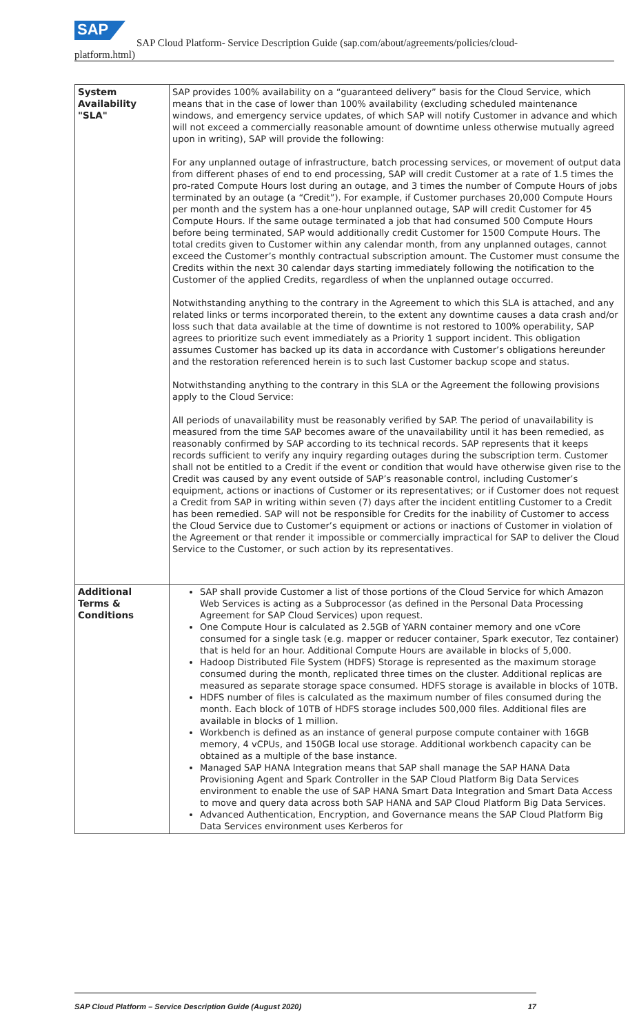SAP
SAP Cloud Platform- Service Description Guide (sap.com/about/agreements/policies/cloud-
platform.html)
| System Availability "SLA" | SAP provides 100% availability on a “guaranteed delivery” basis for the Cloud Service, which means that in the case of lower than 100% availability (excluding scheduled maintenance windows, and emergency service updates, of which SAP will notify Customer in advance and which will not exceed a commercially reasonable amount of downtime unless otherwise mutually agreed upon in writing), SAP will provide the following: For any unplanned outage of infrastructure, batch processing services, or movement of output data from different phases of end to end processing, SAP will credit Customer at a rate of 1.5 times the pro-rated Compute Hours lost during an outage, and 3 times the number of Compute Hours of jobs terminated by an outage (a “Credit”). For example, if Customer purchases 20,000 Compute Hours per month and the system has a one-hour unplanned outage, SAP will credit Customer for 45 Compute Hours. If the same outage terminated a job that had consumed 500 Compute Hours before being terminated, SAP would additionally credit Customer for 1500 Compute Hours. The total credits given to Customer within any calendar month, from any unplanned outages, cannot exceed the Customer’s monthly contractual subscription amount. The Customer must consume the Credits within the next 30 calendar days starting immediately following the notification to the Customer of the applied Credits, regardless of when the unplanned outage occurred. Notwithstanding anything to the contrary in the Agreement to which this SLA is attached, and any related links or terms incorporated therein, to the extent any downtime causes a data crash and/or loss such that data available at the time of downtime is not restored to 100% operability, SAP agrees to prioritize such event immediately as a Priority 1 support incident. This obligation assumes Customer has backed up its data in accordance with Customer’s obligations hereunder and the restoration referenced herein is to such last Customer backup scope and status. Notwithstanding anything to the contrary in this SLA or the Agreement the following provisions apply to the Cloud Service: All periods of unavailability must be reasonably verified by SAP. The period of unavailability is measured from the time SAP becomes aware of the unavailability until it has been remedied, as reasonably confirmed by SAP according to its technical records. SAP represents that it keeps records sufficient to verify any inquiry regarding outages during the subscription term. Customer shall not be entitled to a Credit if the event or condition that would have otherwise given rise to the Credit was caused by any event outside of SAP’s reasonable control, including Customer’s equipment, actions or inactions of Customer or its representatives; or if Customer does not request a Credit from SAP in writing within seven (7) days after the incident entitling Customer to a Credit has been remedied. SAP will not be responsible for Credits for the inability of Customer to access the Cloud Service due to Customer’s equipment or actions or inactions of Customer in violation of the Agreement or that render it impossible or commercially impractical for SAP to deliver the Cloud Service to the Customer, or such action by its representatives. |
| Additional Terms & Conditions | SAP shall provide Customer a list of those portions of the Cloud Service for which Amazon Web Services is acting as a Subprocessor (as defined in the Personal Data Processing Agreement for SAP Cloud Services) upon request. One Compute Hour is calculated as 2.5GB of YARN container memory and one vCore consumed for a single task (e.g. mapper or reducer container, Spark executor, Tez container) that is held for an hour. Additional Compute Hours are available in blocks of 5,000. Hadoop Distributed File System (HDFS) Storage is represented as the maximum storage consumed during the month, replicated three times on the cluster. Additional replicas are measured as separate storage space consumed. HDFS storage is available in blocks of 10TB. HDFS number of files is calculated as the maximum number of files consumed during the month. Each block of 10TB of HDFS storage includes 500,000 files. Additional files are available in blocks of 1 million. Workbench is defined as an instance of general purpose compute container with 16GB memory, 4 vCPUs, and 150GB local use storage. Additional workbench capacity can be obtained as a multiple of the base instance. Managed SAP HANA Integration means that SAP shall manage the SAP HANA Data Provisioning Agent and Spark Controller in the SAP Cloud Platform Big Data Services environment to enable the use of SAP HANA Smart Data Integration and Smart Data Access to move and query data across both SAP HANA and SAP Cloud Platform Big Data Services. Advanced Authentication, Encryption, and Governance means the SAP Cloud Platform Big Data Services environment uses Kerberos for |
SAP Cloud Platform – Service Description Guide (August 2020) 17